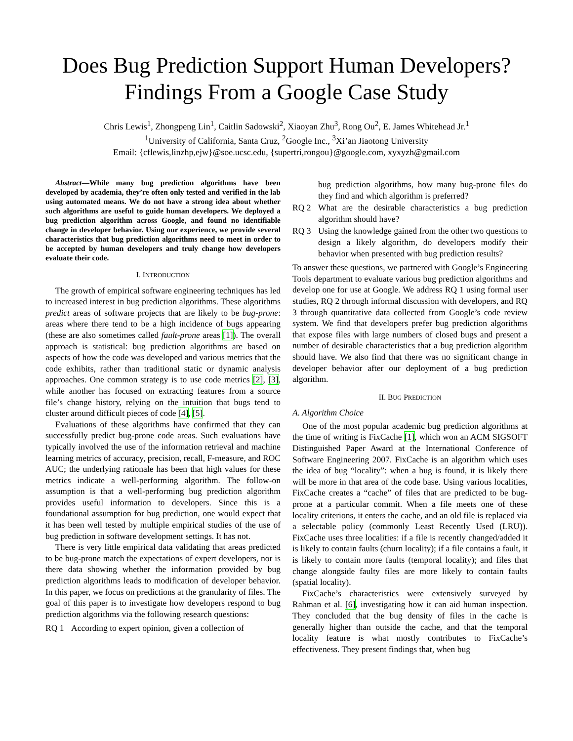Does Bug Prediction Support Human Developers?
Findings From a Google Case Study
Chris Lewis<sup>1</sup>, Zhongpeng Lin<sup>1</sup>, Caitlin Sadowski<sup>2</sup>, Xiaoyan Zhu<sup>3</sup>, Rong Ou<sup>2</sup>, E. James Whitehead Jr.<sup>1</sup>
<sup>1</sup> University of California, Santa Cruz, <sup>2</sup>Google Inc., <sup>3</sup>Xi’an Jiaotong University
Email: {cflewis,linzhp,ejw}@soe.ucsc.edu, {supertri,rongou}@google.com, xyxyzh@gmail.com
Abstract—While many bug prediction algorithms have been developed by academia, they’re often only tested and verified in the lab using automated means. We do not have a strong idea about whether such algorithms are useful to guide human developers. We deployed a bug prediction algorithm across Google, and found no identifiable change in developer behavior. Using our experience, we provide several characteristics that bug prediction algorithms need to meet in order to be accepted by human developers and truly change how developers evaluate their code.
I. INTRODUCTION
The growth of empirical software engineering techniques has led to increased interest in bug prediction algorithms. These algorithms predict areas of software projects that are likely to be bug-prone: areas where there tend to be a high incidence of bugs appearing (these are also sometimes called fault-prone areas [1]). The overall approach is statistical: bug prediction algorithms are based on aspects of how the code was developed and various metrics that the code exhibits, rather than traditional static or dynamic analysis approaches. One common strategy is to use code metrics [2], [3], while another has focused on extracting features from a source file’s change history, relying on the intuition that bugs tend to cluster around difficult pieces of code [4], [5].
Evaluations of these algorithms have confirmed that they can successfully predict bug-prone code areas. Such evaluations have typically involved the use of the information retrieval and machine learning metrics of accuracy, precision, recall, F-measure, and ROC AUC; the underlying rationale has been that high values for these metrics indicate a well-performing algorithm. The follow-on assumption is that a well-performing bug prediction algorithm provides useful information to developers. Since this is a foundational assumption for bug prediction, one would expect that it has been well tested by multiple empirical studies of the use of bug prediction in software development settings. It has not.
There is very little empirical data validating that areas predicted to be bug-prone match the expectations of expert developers, nor is there data showing whether the information provided by bug prediction algorithms leads to modification of developer behavior. In this paper, we focus on predictions at the granularity of files. The goal of this paper is to investigate how developers respond to bug prediction algorithms via the following research questions:
RQ 1 According to expert opinion, given a collection of
bug prediction algorithms, how many bug-prone files do they find and which algorithm is preferred?
RQ 2 What are the desirable characteristics a bug prediction algorithm should have?
RQ 3 Using the knowledge gained from the other two questions to design a likely algorithm, do developers modify their behavior when presented with bug prediction results?
To answer these questions, we partnered with Google’s Engineering Tools department to evaluate various bug prediction algorithms and develop one for use at Google. We address RQ 1 using formal user studies, RQ 2 through informal discussion with developers, and RQ 3 through quantitative data collected from Google’s code review system. We find that developers prefer bug prediction algorithms that expose files with large numbers of closed bugs and present a number of desirable characteristics that a bug prediction algorithm should have. We also find that there was no significant change in developer behavior after our deployment of a bug prediction algorithm.
II. BUG PREDICTION
A. Algorithm Choice
One of the most popular academic bug prediction algorithms at the time of writing is FixCache [1], which won an ACM SIGSOFT Distinguished Paper Award at the International Conference of Software Engineering 2007. FixCache is an algorithm which uses the idea of bug “locality”: when a bug is found, it is likely there will be more in that area of the code base. Using various localities, FixCache creates a “cache” of files that are predicted to be bug-prone at a particular commit. When a file meets one of these locality criterions, it enters the cache, and an old file is replaced via a selectable policy (commonly Least Recently Used (LRU)). FixCache uses three localities: if a file is recently changed/added it is likely to contain faults (churn locality); if a file contains a fault, it is likely to contain more faults (temporal locality); and files that change alongside faulty files are more likely to contain faults (spatial locality).
FixCache’s characteristics were extensively surveyed by Rahman et al. [6], investigating how it can aid human inspection. They concluded that the bug density of files in the cache is generally higher than outside the cache, and that the temporal locality feature is what mostly contributes to FixCache’s effectiveness. They present findings that, when bug